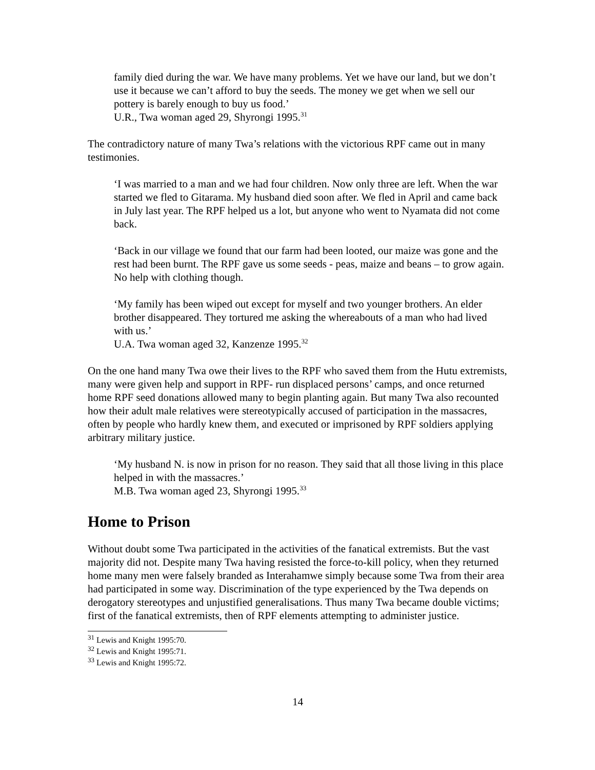family died during the war. We have many problems. Yet we have our land, but we don’t use it because we can’t afford to buy the seeds. The money we get when we sell our pottery is barely enough to buy us food.’
U.R., Twa woman aged 29, Shyrongi 1995.<sup>31</sup>
The contradictory nature of many Twa’s relations with the victorious RPF came out in many testimonies.
‘I was married to a man and we had four children. Now only three are left. When the war started we fled to Gitarama. My husband died soon after. We fled in April and came back in July last year. The RPF helped us a lot, but anyone who went to Nyamata did not come back.
‘Back in our village we found that our farm had been looted, our maize was gone and the rest had been burnt. The RPF gave us some seeds - peas, maize and beans – to grow again. No help with clothing though.
‘My family has been wiped out except for myself and two younger brothers. An elder brother disappeared. They tortured me asking the whereabouts of a man who had lived with us.’
U.A. Twa woman aged 32, Kanzenze 1995.<sup>32</sup>
On the one hand many Twa owe their lives to the RPF who saved them from the Hutu extremists, many were given help and support in RPF- run displaced persons’ camps, and once returned home RPF seed donations allowed many to begin planting again. But many Twa also recounted how their adult male relatives were stereotypically accused of participation in the massacres, often by people who hardly knew them, and executed or imprisoned by RPF soldiers applying arbitrary military justice.
‘My husband N. is now in prison for no reason. They said that all those living in this place helped in with the massacres.’
M.B. Twa woman aged 23, Shyrongi 1995.<sup>33</sup>
Home to Prison
Without doubt some Twa participated in the activities of the fanatical extremists. But the vast majority did not. Despite many Twa having resisted the force-to-kill policy, when they returned home many men were falsely branded as Interahamwe simply because some Twa from their area had participated in some way. Discrimination of the type experienced by the Twa depends on derogatory stereotypes and unjustified generalisations. Thus many Twa became double victims; first of the fanatical extremists, then of RPF elements attempting to administer justice.
<sup>31</sup> Lewis and Knight 1995:70.
<sup>32</sup> Lewis and Knight 1995:71.
<sup>33</sup> Lewis and Knight 1995:72.
14